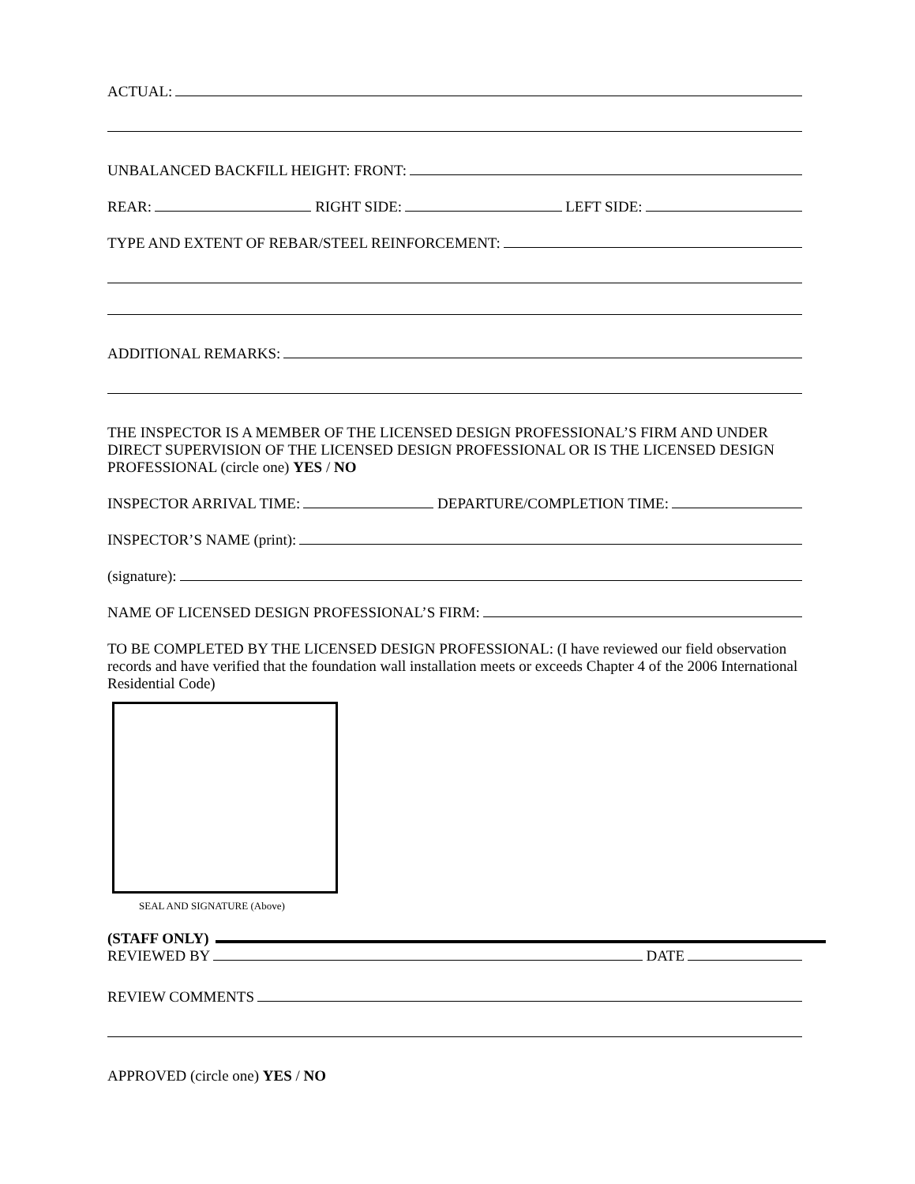ACTUAL:
UNBALANCED BACKFILL HEIGHT: FRONT:
REAR: RIGHT SIDE: LEFT SIDE:
TYPE AND EXTENT OF REBAR/STEEL REINFORCEMENT:
ADDITIONAL REMARKS:
THE INSPECTOR IS A MEMBER OF THE LICENSED DESIGN PROFESSIONAL’S FIRM AND UNDER DIRECT SUPERVISION OF THE LICENSED DESIGN PROFESSIONAL OR IS THE LICENSED DESIGN PROFESSIONAL (circle one) YES / NO
INSPECTOR ARRIVAL TIME: DEPARTURE/COMPLETION TIME:
INSPECTOR’S NAME (print):
(signature):
NAME OF LICENSED DESIGN PROFESSIONAL’S FIRM:
TO BE COMPLETED BY THE LICENSED DESIGN PROFESSIONAL: (I have reviewed our field observation records and have verified that the foundation wall installation meets or exceeds Chapter 4 of the 2006 International Residential Code)
SEAL AND SIGNATURE (Above)
(STAFF ONLY)
REVIEWED BY DATE
REVIEW COMMENTS
APPROVED (circle one) YES / NO